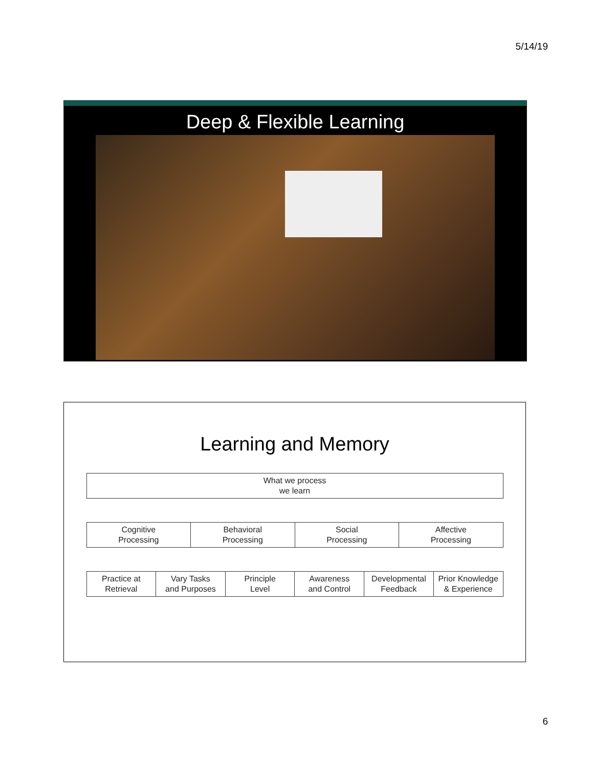5/14/19
Deep & Flexible Learning
Learning and Memory
| What we process we learn |
| Cognitive Processing | Behavioral Processing | Social Processing | Affective Processing |
| Practice at Retrieval | Vary Tasks and Purposes | Principle Level | Awareness and Control | Developmental Feedback | Prior Knowledge & Experience |
6